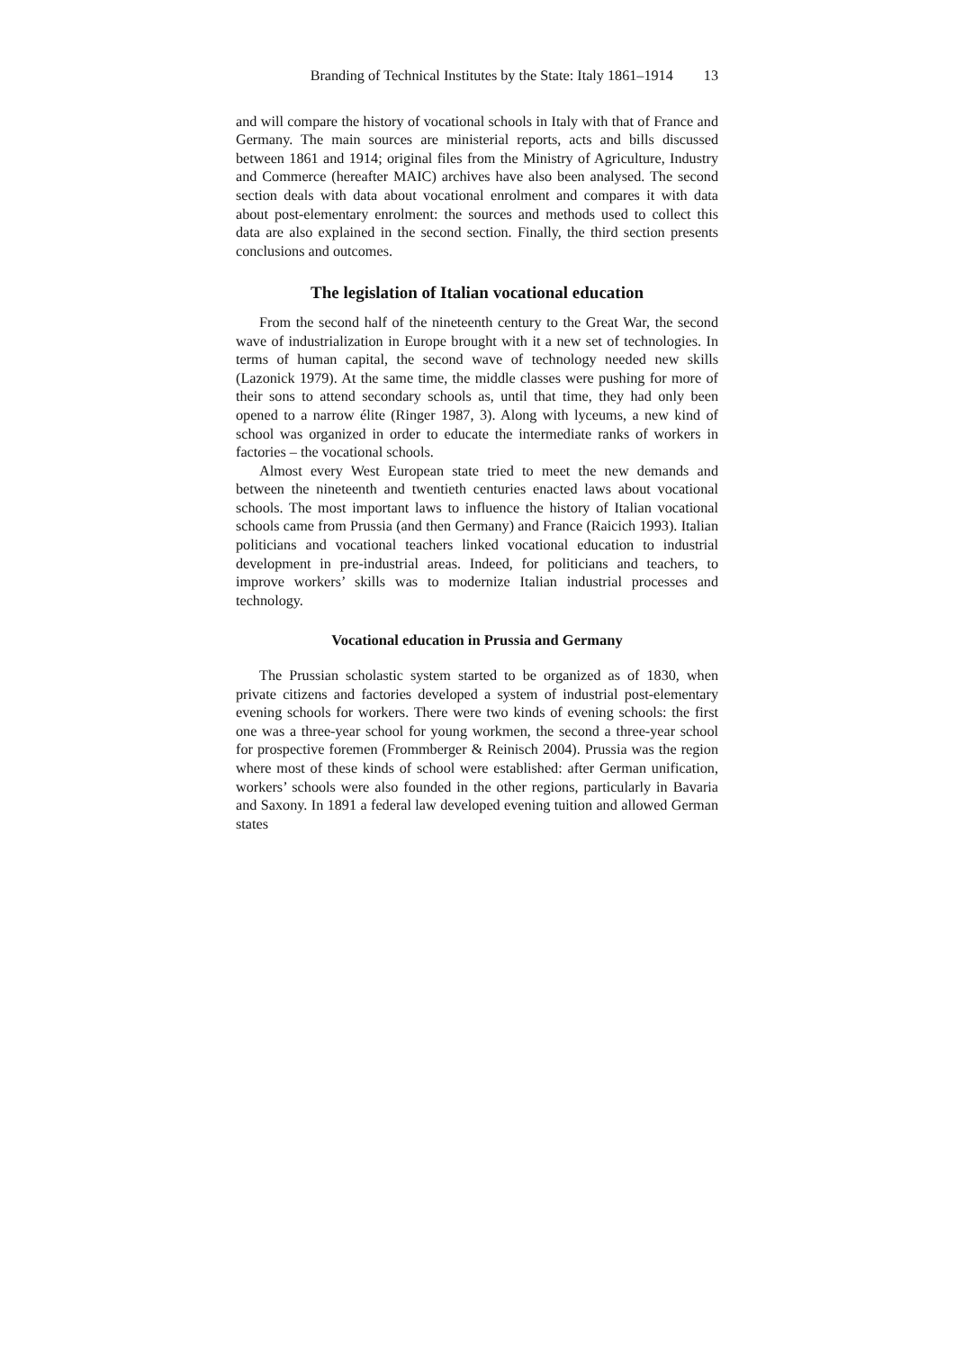Branding of Technical Institutes by the State: Italy 1861–1914 13
and will compare the history of vocational schools in Italy with that of France and Germany. The main sources are ministerial reports, acts and bills discussed between 1861 and 1914; original files from the Ministry of Agriculture, Industry and Commerce (hereafter MAIC) archives have also been analysed. The second section deals with data about vocational enrolment and compares it with data about post-elementary enrolment: the sources and methods used to collect this data are also explained in the second section. Finally, the third section presents conclusions and outcomes.
The legislation of Italian vocational education
From the second half of the nineteenth century to the Great War, the second wave of industrialization in Europe brought with it a new set of technologies. In terms of human capital, the second wave of technology needed new skills (Lazonick 1979). At the same time, the middle classes were pushing for more of their sons to attend secondary schools as, until that time, they had only been opened to a narrow élite (Ringer 1987, 3). Along with lyceums, a new kind of school was organized in order to educate the intermediate ranks of workers in factories – the vocational schools.
Almost every West European state tried to meet the new demands and between the nineteenth and twentieth centuries enacted laws about vocational schools. The most important laws to influence the history of Italian vocational schools came from Prussia (and then Germany) and France (Raicich 1993). Italian politicians and vocational teachers linked vocational education to industrial development in pre-industrial areas. Indeed, for politicians and teachers, to improve workers’ skills was to modernize Italian industrial processes and technology.
Vocational education in Prussia and Germany
The Prussian scholastic system started to be organized as of 1830, when private citizens and factories developed a system of industrial post-elementary evening schools for workers. There were two kinds of evening schools: the first one was a three-year school for young workmen, the second a three-year school for prospective foremen (Frommberger & Reinisch 2004). Prussia was the region where most of these kinds of school were established: after German unification, workers’ schools were also founded in the other regions, particularly in Bavaria and Saxony. In 1891 a federal law developed evening tuition and allowed German states